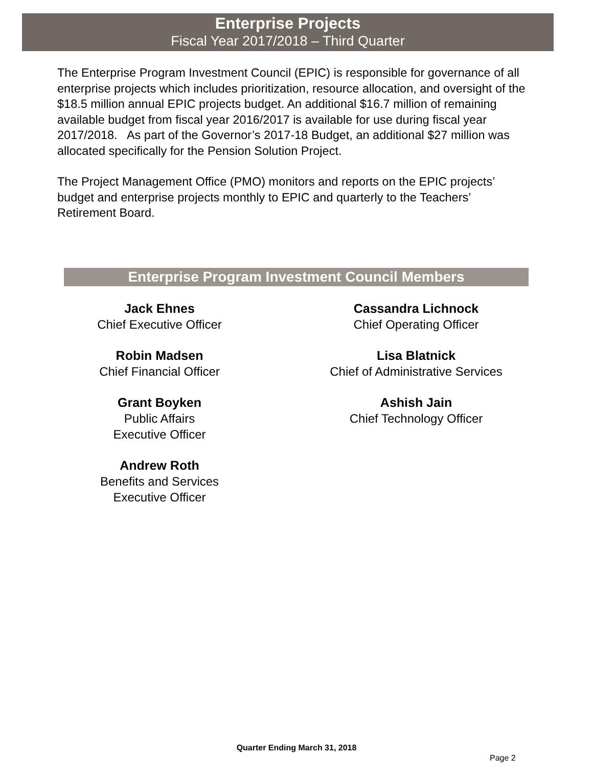Enterprise Projects
Fiscal Year 2017/2018 – Third Quarter
The Enterprise Program Investment Council (EPIC) is responsible for governance of all enterprise projects which includes prioritization, resource allocation, and oversight of the $18.5 million annual EPIC projects budget. An additional $16.7 million of remaining available budget from fiscal year 2016/2017 is available for use during fiscal year 2017/2018. As part of the Governor’s 2017-18 Budget, an additional $27 million was allocated specifically for the Pension Solution Project.
The Project Management Office (PMO) monitors and reports on the EPIC projects’ budget and enterprise projects monthly to EPIC and quarterly to the Teachers’ Retirement Board.
Enterprise Program Investment Council Members
Jack Ehnes
Chief Executive Officer
Robin Madsen
Chief Financial Officer
Grant Boyken
Public Affairs
Executive Officer
Andrew Roth
Benefits and Services
Executive Officer
Cassandra Lichnock
Chief Operating Officer
Lisa Blatnick
Chief of Administrative Services
Ashish Jain
Chief Technology Officer
Quarter Ending March 31, 2018
Page 2